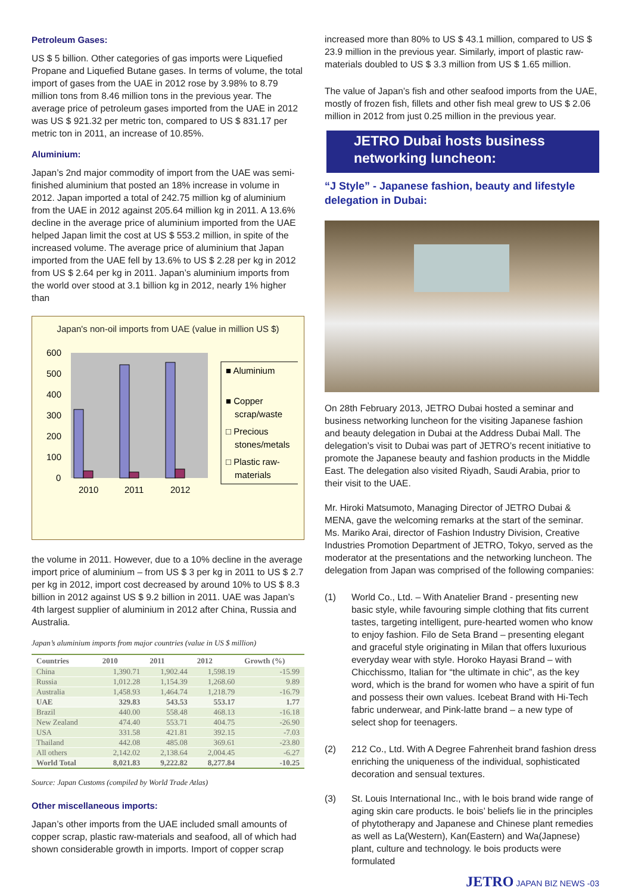Petroleum Gases:
US $ 5 billion. Other categories of gas imports were Liquefied Propane and Liquefied Butane gases. In terms of volume, the total import of gases from the UAE in 2012 rose by 3.98% to 8.79 million tons from 8.46 million tons in the previous year. The average price of petroleum gases imported from the UAE in 2012 was US $ 921.32 per metric ton, compared to US $ 831.17 per metric ton in 2011, an increase of 10.85%.
Aluminium:
Japan’s 2nd major commodity of import from the UAE was semi-finished aluminium that posted an 18% increase in volume in 2012. Japan imported a total of 242.75 million kg of aluminium from the UAE in 2012 against 205.64 million kg in 2011. A 13.6% decline in the average price of aluminium imported from the UAE helped Japan limit the cost at US $ 553.2 million, in spite of the increased volume. The average price of aluminium that Japan imported from the UAE fell by 13.6% to US $ 2.28 per kg in 2012 from US $ 2.64 per kg in 2011. Japan’s aluminium imports from the world over stood at 3.1 billion kg in 2012, nearly 1% higher than
Japan's non-oil imports from UAE (value in million US $)
600
500
400
300
200
100
0
2010
2011
2012
■ Aluminium
■ Copper
scrap/waste
□ Precious
stones/metals
□ Plastic raw-
materials
the volume in 2011. However, due to a 10% decline in the average import price of aluminium – from US $ 3 per kg in 2011 to US $ 2.7 per kg in 2012, import cost decreased by around 10% to US $ 8.3 billion in 2012 against US $ 9.2 billion in 2011. UAE was Japan’s 4th largest supplier of aluminium in 2012 after China, Russia and Australia.
Japan’s aluminium imports from major countries (value in US $ million)
| Countries | 2010 | 2011 | 2012 | Growth (%) |
| --- | --- | --- | --- | --- |
| China | 1,390.71 | 1,902.44 | 1,598.19 | -15.99 |
| Russia | 1,012.28 | 1,154.39 | 1,268.60 | 9.89 |
| Australia | 1,458.93 | 1,464.74 | 1,218.79 | -16.79 |
| UAE | 329.83 | 543.53 | 553.17 | 1.77 |
| Brazil | 440.00 | 558.48 | 468.13 | -16.18 |
| New Zealand | 474.40 | 553.71 | 404.75 | -26.90 |
| USA | 331.58 | 421.81 | 392.15 | -7.03 |
| Thailand | 442.08 | 485.08 | 369.61 | -23.80 |
| All others | 2,142.02 | 2,138.64 | 2,004.45 | -6.27 |
| World Total | 8,021.83 | 9,222.82 | 8,277.84 | -10.25 |
Source: Japan Customs (compiled by World Trade Atlas)
Other miscellaneous imports:
Japan’s other imports from the UAE included small amounts of copper scrap, plastic raw-materials and seafood, all of which had shown considerable growth in imports. Import of copper scrap
increased more than 80% to US $ 43.1 million, compared to US $ 23.9 million in the previous year. Similarly, import of plastic raw-materials doubled to US $ 3.3 million from US $ 1.65 million.
The value of Japan’s fish and other seafood imports from the UAE, mostly of frozen fish, fillets and other fish meal grew to US $ 2.06 million in 2012 from just 0.25 million in the previous year.
JETRO Dubai hosts business networking luncheon:
“J Style” - Japanese fashion, beauty and lifestyle delegation in Dubai:
On 28th February 2013, JETRO Dubai hosted a seminar and business networking luncheon for the visiting Japanese fashion and beauty delegation in Dubai at the Address Dubai Mall. The delegation’s visit to Dubai was part of JETRO’s recent initiative to promote the Japanese beauty and fashion products in the Middle East. The delegation also visited Riyadh, Saudi Arabia, prior to their visit to the UAE.
Mr. Hiroki Matsumoto, Managing Director of JETRO Dubai & MENA, gave the welcoming remarks at the start of the seminar. Ms. Mariko Arai, director of Fashion Industry Division, Creative Industries Promotion Department of JETRO, Tokyo, served as the moderator at the presentations and the networking luncheon. The delegation from Japan was comprised of the following companies:
(1) World Co., Ltd. – With Anatelier Brand - presenting new basic style, while favouring simple clothing that fits current tastes, targeting intelligent, pure-hearted women who know to enjoy fashion. Filo de Seta Brand – presenting elegant and graceful style originating in Milan that offers luxurious everyday wear with style. Horoko Hayasi Brand – with Chicchissmo, Italian for “the ultimate in chic”, as the key word, which is the brand for women who have a spirit of fun and possess their own values. Icebeat Brand with Hi-Tech fabric underwear, and Pink-latte brand – a new type of select shop for teenagers.
(2) 212 Co., Ltd. With A Degree Fahrenheit brand fashion dress enriching the uniqueness of the individual, sophisticated decoration and sensual textures.
(3) St. Louis International Inc., with le bois brand wide range of aging skin care products. le bois’ beliefs lie in the principles of phytotherapy and Japanese and Chinese plant remedies as well as La(Western), Kan(Eastern) and Wa(Japnese) plant, culture and technology. le bois products were formulated
JETRO JAPAN BIZ NEWS -03